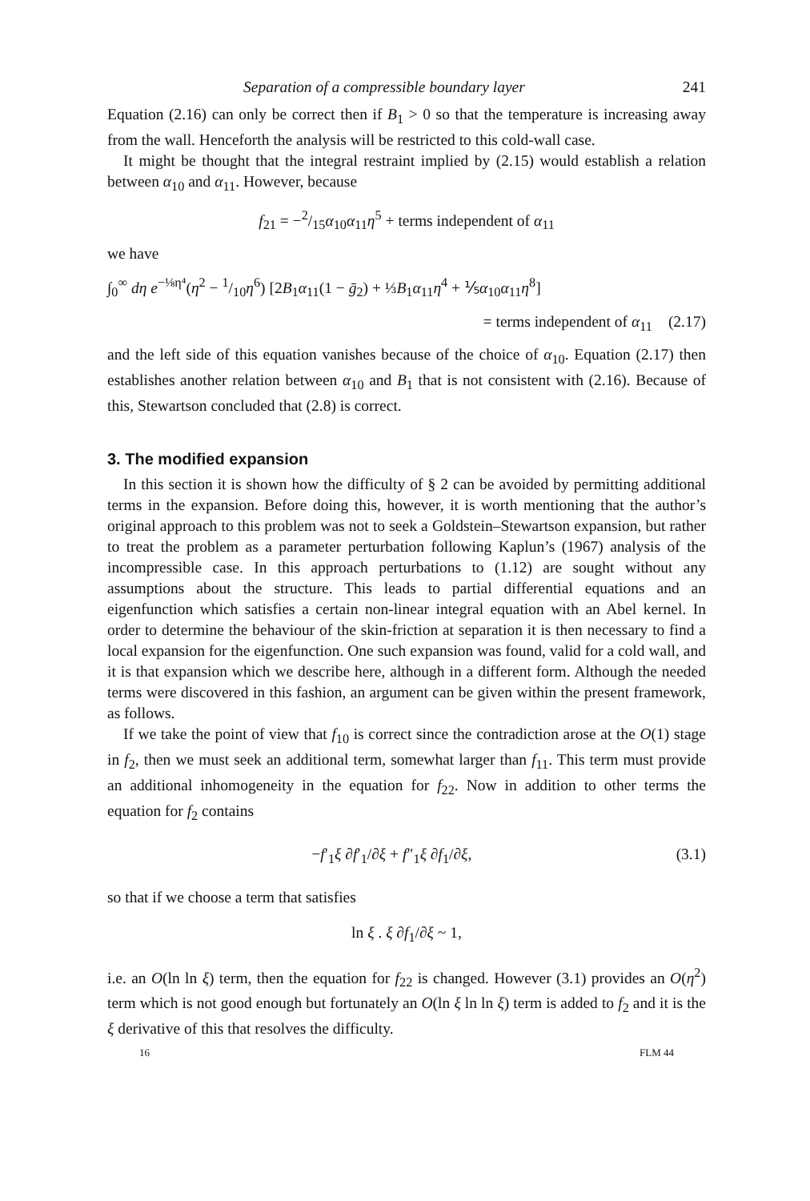Separation of a compressible boundary layer 241
Equation (2.16) can only be correct then if B<sub>1</sub> > 0 so that the temperature is increasing away from the wall. Henceforth the analysis will be restricted to this cold-wall case.
It might be thought that the integral restraint implied by (2.15) would establish a relation between α<sub>10</sub> and α<sub>11</sub>. However, because
f<sub>21</sub> = −2/15α<sub>10</sub>α<sub>11</sub>η<sup>5</sup> + terms independent of α<sub>11</sub>
we have
∫<sub>0</sub><sup>∞</sup> dη e<sup>−⅛η⁴</sup>(η<sup>2</sup> − 1/10η<sup>6</sup>) [2B<sub>1</sub>α<sub>11</sub>(1 − ḡ<sub>2</sub>) + ⅓B<sub>1</sub>α<sub>11</sub>η<sup>4</sup> + ⅕α<sub>10</sub>α<sub>11</sub>η<sup>8</sup>]
= terms independent of α<sub>11</sub> (2.17)
and the left side of this equation vanishes because of the choice of α<sub>10</sub>. Equation (2.17) then establishes another relation between α<sub>10</sub> and B<sub>1</sub> that is not consistent with (2.16). Because of this, Stewartson concluded that (2.8) is correct.
3. The modified expansion
In this section it is shown how the difficulty of § 2 can be avoided by permitting additional terms in the expansion. Before doing this, however, it is worth mentioning that the author’s original approach to this problem was not to seek a Goldstein–Stewartson expansion, but rather to treat the problem as a parameter perturbation following Kaplun’s (1967) analysis of the incompressible case. In this approach perturbations to (1.12) are sought without any assumptions about the structure. This leads to partial differential equations and an eigenfunction which satisfies a certain non-linear integral equation with an Abel kernel. In order to determine the behaviour of the skin-friction at separation it is then necessary to find a local expansion for the eigenfunction. One such expansion was found, valid for a cold wall, and it is that expansion which we describe here, although in a different form. Although the needed terms were discovered in this fashion, an argument can be given within the present framework, as follows.
If we take the point of view that f<sub>10</sub> is correct since the contradiction arose at the O(1) stage in f<sub>2</sub>, then we must seek an additional term, somewhat larger than f<sub>11</sub>. This term must provide an additional inhomogeneity in the equation for f<sub>22</sub>. Now in addition to other terms the equation for f<sub>2</sub> contains
−f′<sub>1</sub>ξ ∂f′<sub>1</sub>/∂ξ + f″<sub>1</sub>ξ ∂f<sub>1</sub>/∂ξ, (3.1)
so that if we choose a term that satisfies
ln ξ . ξ ∂f<sub>1</sub>/∂ξ ~ 1,
i.e. an O(ln ln ξ) term, then the equation for f<sub>22</sub> is changed. However (3.1) provides an O(η<sup>2</sup>) term which is not good enough but fortunately an O(ln ξ ln ln ξ) term is added to f<sub>2</sub> and it is the ξ derivative of this that resolves the difficulty.
16 FLM 44